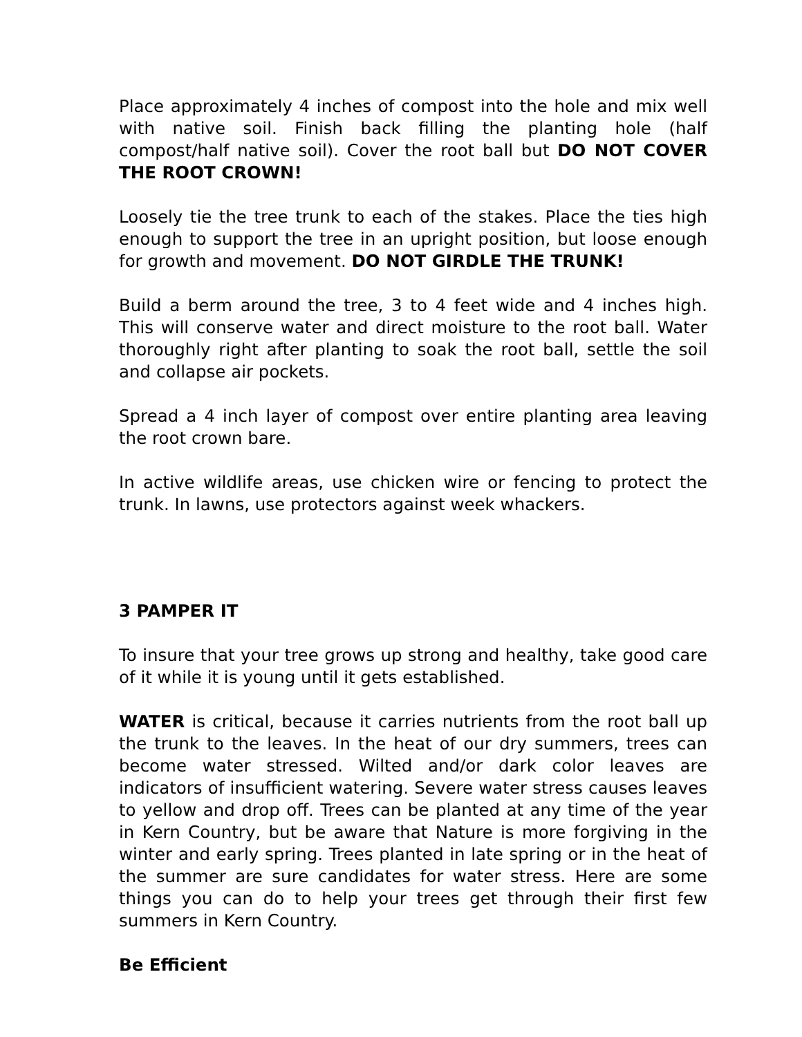Place approximately 4 inches of compost into the hole and mix well with native soil. Finish back filling the planting hole (half compost/half native soil). Cover the root ball but DO NOT COVER THE ROOT CROWN!
Loosely tie the tree trunk to each of the stakes. Place the ties high enough to support the tree in an upright position, but loose enough for growth and movement. DO NOT GIRDLE THE TRUNK!
Build a berm around the tree, 3 to 4 feet wide and 4 inches high. This will conserve water and direct moisture to the root ball. Water thoroughly right after planting to soak the root ball, settle the soil and collapse air pockets.
Spread a 4 inch layer of compost over entire planting area leaving the root crown bare.
In active wildlife areas, use chicken wire or fencing to protect the trunk. In lawns, use protectors against week whackers.
3 PAMPER IT
To insure that your tree grows up strong and healthy, take good care of it while it is young until it gets established.
WATER is critical, because it carries nutrients from the root ball up the trunk to the leaves. In the heat of our dry summers, trees can become water stressed. Wilted and/or dark color leaves are indicators of insufficient watering. Severe water stress causes leaves to yellow and drop off. Trees can be planted at any time of the year in Kern Country, but be aware that Nature is more forgiving in the winter and early spring. Trees planted in late spring or in the heat of the summer are sure candidates for water stress. Here are some things you can do to help your trees get through their first few summers in Kern Country.
Be Efficient